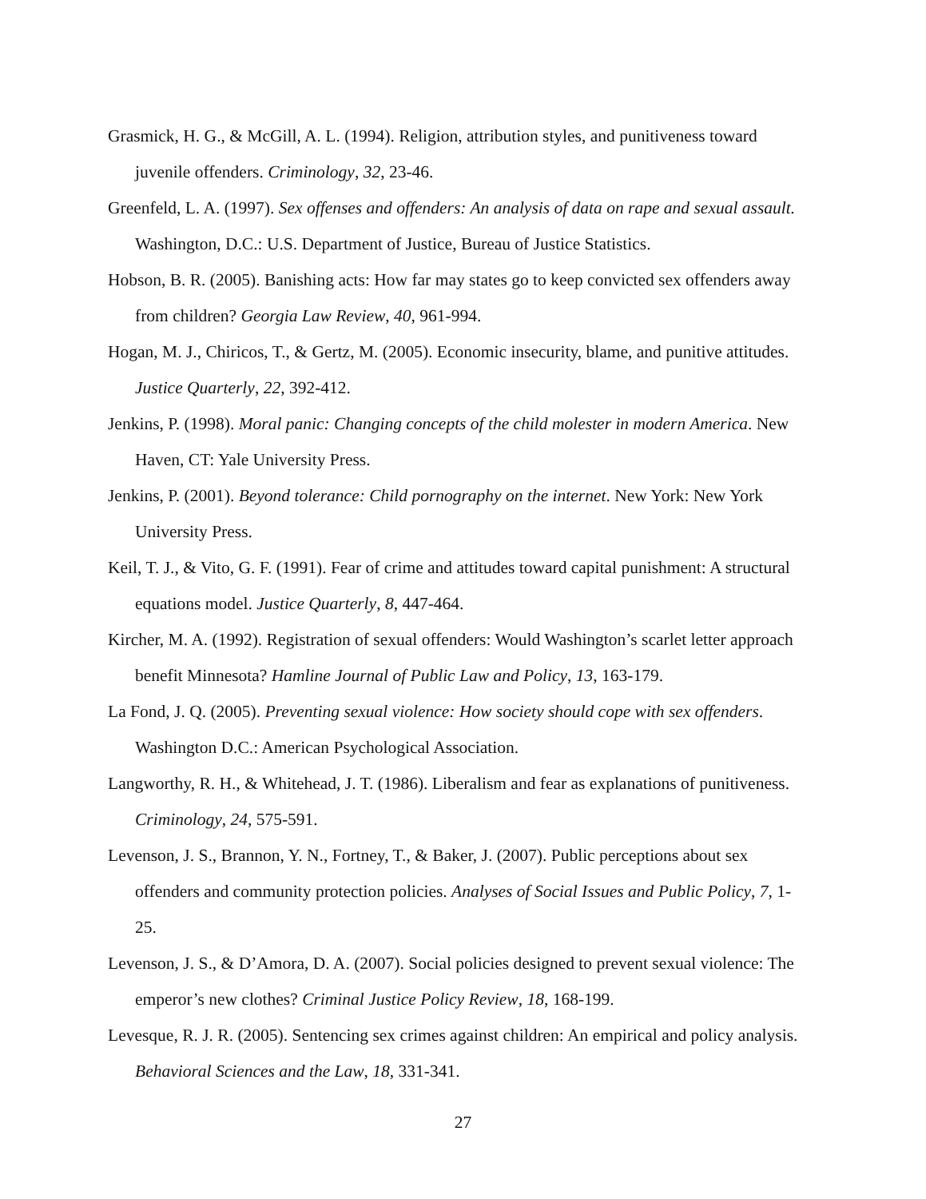Grasmick, H. G., & McGill, A. L. (1994). Religion, attribution styles, and punitiveness toward juvenile offenders. Criminology, 32, 23-46.
Greenfeld, L. A. (1997). Sex offenses and offenders: An analysis of data on rape and sexual assault. Washington, D.C.: U.S. Department of Justice, Bureau of Justice Statistics.
Hobson, B. R. (2005). Banishing acts: How far may states go to keep convicted sex offenders away from children? Georgia Law Review, 40, 961-994.
Hogan, M. J., Chiricos, T., & Gertz, M. (2005). Economic insecurity, blame, and punitive attitudes. Justice Quarterly, 22, 392-412.
Jenkins, P. (1998). Moral panic: Changing concepts of the child molester in modern America. New Haven, CT: Yale University Press.
Jenkins, P. (2001). Beyond tolerance: Child pornography on the internet. New York: New York University Press.
Keil, T. J., & Vito, G. F. (1991). Fear of crime and attitudes toward capital punishment: A structural equations model. Justice Quarterly, 8, 447-464.
Kircher, M. A. (1992). Registration of sexual offenders: Would Washington’s scarlet letter approach benefit Minnesota? Hamline Journal of Public Law and Policy, 13, 163-179.
La Fond, J. Q. (2005). Preventing sexual violence: How society should cope with sex offenders. Washington D.C.: American Psychological Association.
Langworthy, R. H., & Whitehead, J. T. (1986). Liberalism and fear as explanations of punitiveness. Criminology, 24, 575-591.
Levenson, J. S., Brannon, Y. N., Fortney, T., & Baker, J. (2007). Public perceptions about sex offenders and community protection policies. Analyses of Social Issues and Public Policy, 7, 1-25.
Levenson, J. S., & D’Amora, D. A. (2007). Social policies designed to prevent sexual violence: The emperor’s new clothes? Criminal Justice Policy Review, 18, 168-199.
Levesque, R. J. R. (2005). Sentencing sex crimes against children: An empirical and policy analysis. Behavioral Sciences and the Law, 18, 331-341.
27